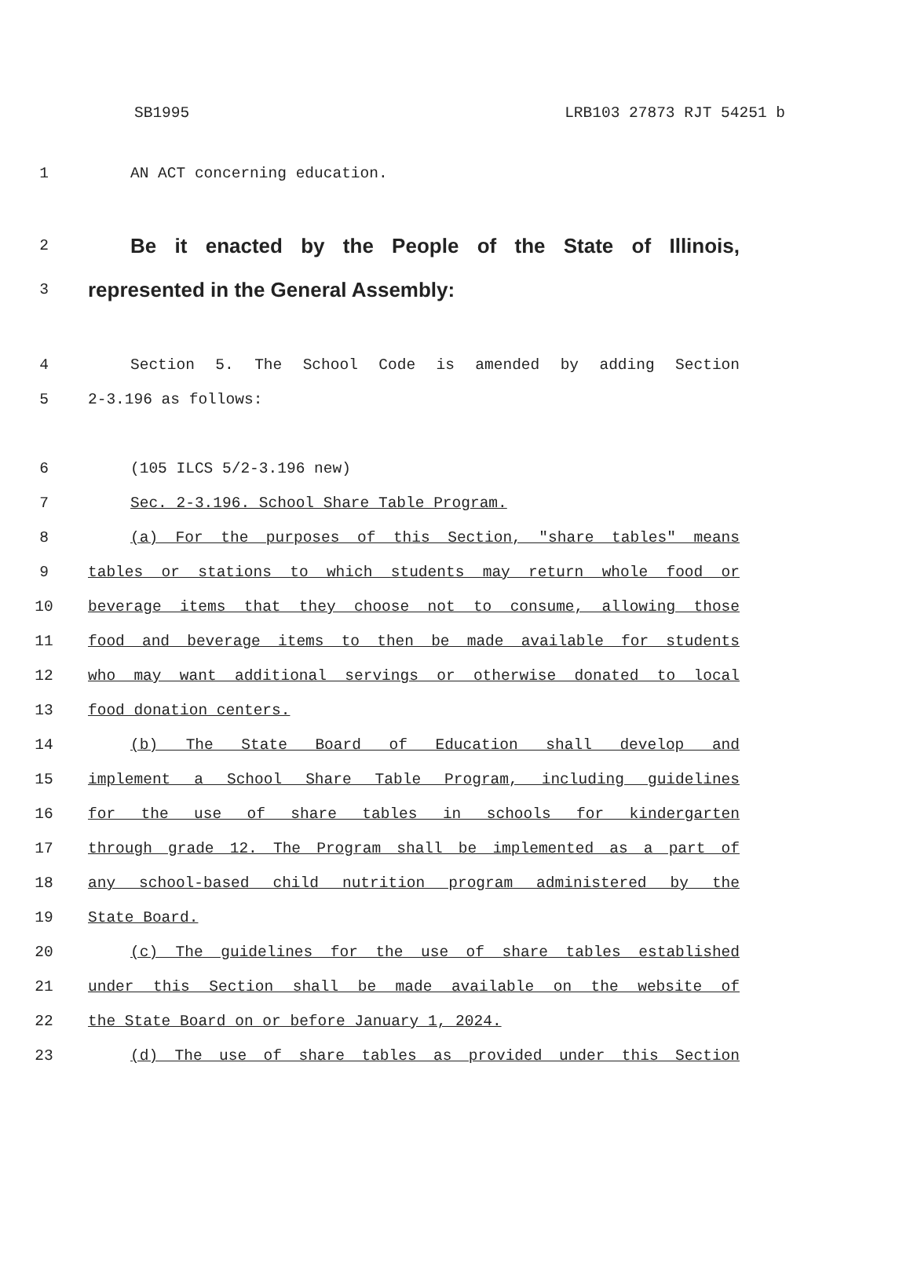SB1995 LRB103 27873 RJT 54251 b
1 AN ACT concerning education.
2 Be it enacted by the People of the State of Illinois,
3 represented in the General Assembly:
4 Section 5. The School Code is amended by adding Section
5 2-3.196 as follows:
6 (105 ILCS 5/2-3.196 new)
7 Sec. 2-3.196. School Share Table Program.
8 (a) For the purposes of this Section, "share tables" means
9 tables or stations to which students may return whole food or
10 beverage items that they choose not to consume, allowing those
11 food and beverage items to then be made available for students
12 who may want additional servings or otherwise donated to local
13 food donation centers.
14 (b) The State Board of Education shall develop and
15 implement a School Share Table Program, including guidelines
16 for the use of share tables in schools for kindergarten
17 through grade 12. The Program shall be implemented as a part of
18 any school-based child nutrition program administered by the
19 State Board.
20 (c) The guidelines for the use of share tables established
21 under this Section shall be made available on the website of
22 the State Board on or before January 1, 2024.
23 (d) The use of share tables as provided under this Section